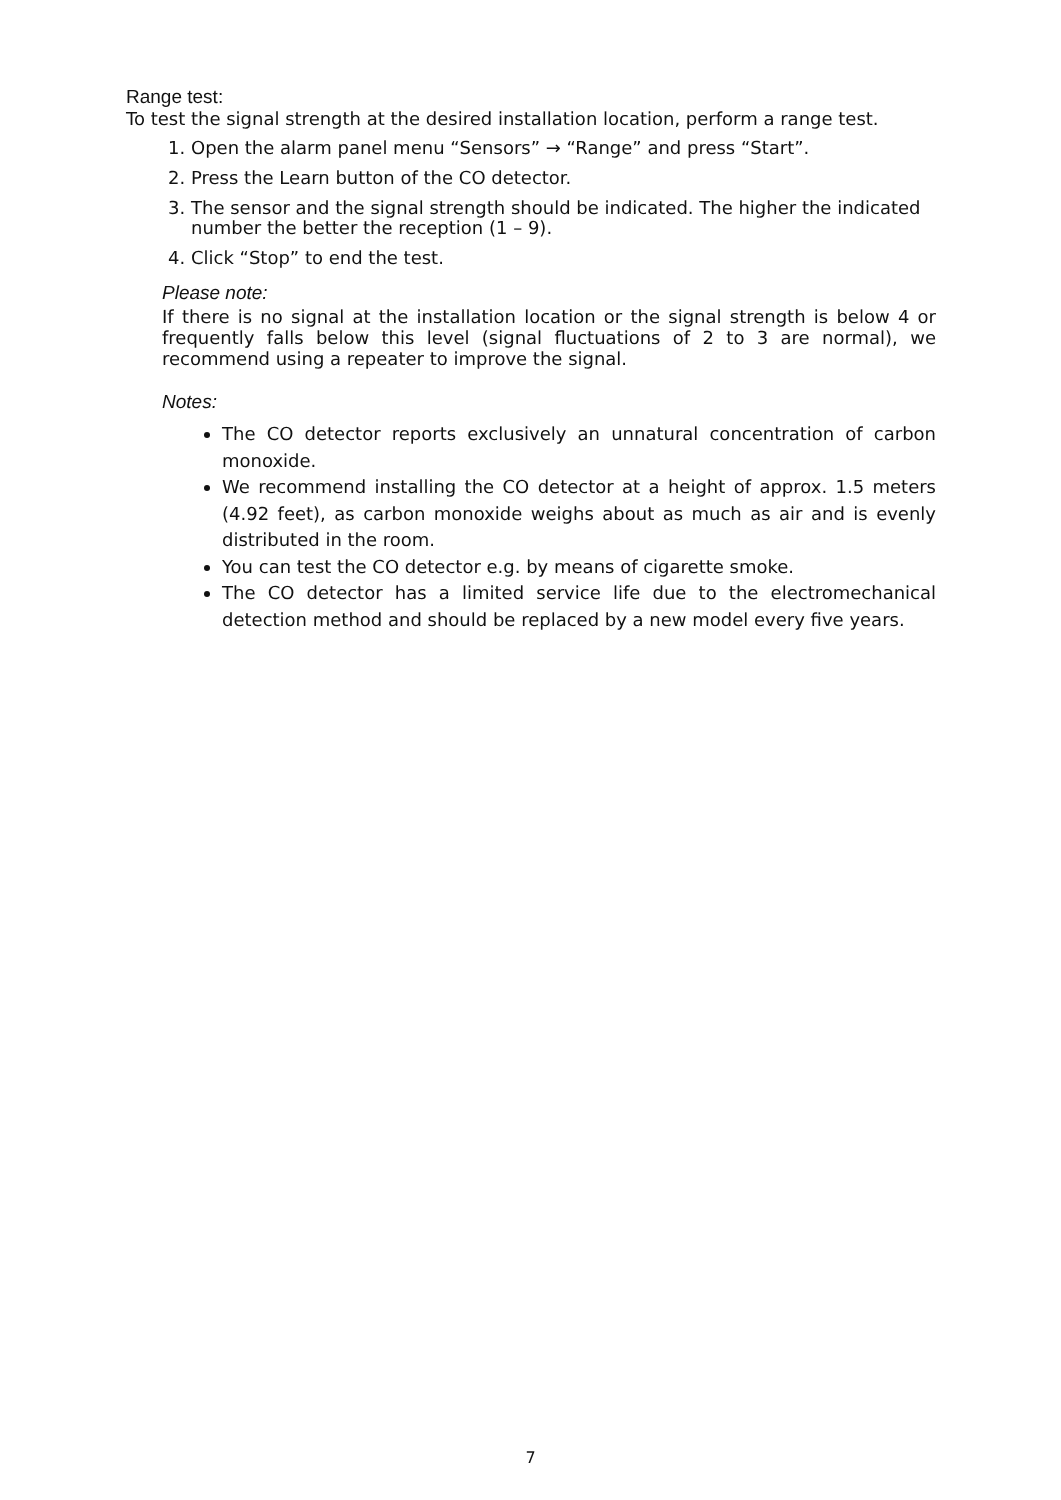Range test:
To test the signal strength at the desired installation location, perform a range test.
1. Open the alarm panel menu “Sensors” → “Range” and press “Start”.
2. Press the Learn button of the CO detector.
3. The sensor and the signal strength should be indicated. The higher the indicated number the better the reception (1 – 9).
4. Click “Stop” to end the test.
Please note:
If there is no signal at the installation location or the signal strength is below 4 or frequently falls below this level (signal fluctuations of 2 to 3 are normal), we recommend using a repeater to improve the signal.
Notes:
The CO detector reports exclusively an unnatural concentration of carbon monoxide.
We recommend installing the CO detector at a height of approx. 1.5 meters (4.92 feet), as carbon monoxide weighs about as much as air and is evenly distributed in the room.
You can test the CO detector e.g. by means of cigarette smoke.
The CO detector has a limited service life due to the electromechanical detection method and should be replaced by a new model every five years.
7